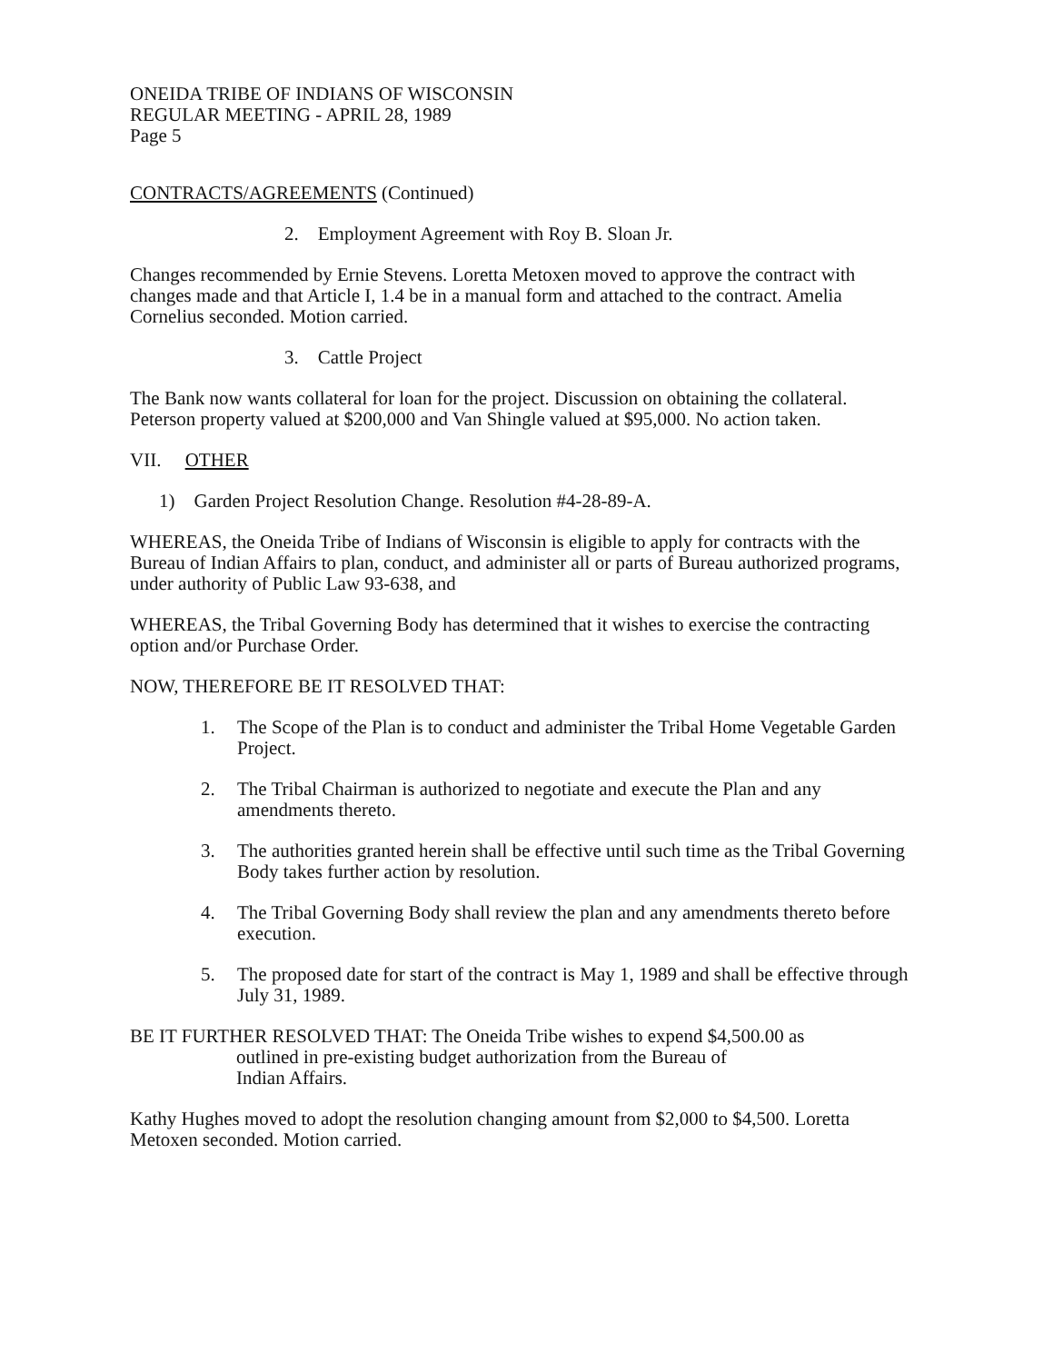ONEIDA TRIBE OF INDIANS OF WISCONSIN
REGULAR MEETING - APRIL 28, 1989
Page 5
CONTRACTS/AGREEMENTS (Continued)
2. Employment Agreement with Roy B. Sloan Jr.
Changes recommended by Ernie Stevens. Loretta Metoxen moved to approve the contract with changes made and that Article I, 1.4 be in a manual form and attached to the contract. Amelia Cornelius seconded. Motion carried.
3. Cattle Project
The Bank now wants collateral for loan for the project. Discussion on obtaining the collateral. Peterson property valued at $200,000 and Van Shingle valued at $95,000. No action taken.
VII. OTHER
1) Garden Project Resolution Change. Resolution #4-28-89-A.
WHEREAS, the Oneida Tribe of Indians of Wisconsin is eligible to apply for contracts with the Bureau of Indian Affairs to plan, conduct, and administer all or parts of Bureau authorized programs, under authority of Public Law 93-638, and
WHEREAS, the Tribal Governing Body has determined that it wishes to exercise the contracting option and/or Purchase Order.
NOW, THEREFORE BE IT RESOLVED THAT:
1. The Scope of the Plan is to conduct and administer the Tribal Home Vegetable Garden Project.
2. The Tribal Chairman is authorized to negotiate and execute the Plan and any amendments thereto.
3. The authorities granted herein shall be effective until such time as the Tribal Governing Body takes further action by resolution.
4. The Tribal Governing Body shall review the plan and any amendments thereto before execution.
5. The proposed date for start of the contract is May 1, 1989 and shall be effective through July 31, 1989.
BE IT FURTHER RESOLVED THAT: The Oneida Tribe wishes to expend $4,500.00 as
outlined in pre-existing budget authorization from the Bureau of
Indian Affairs.
Kathy Hughes moved to adopt the resolution changing amount from $2,000 to $4,500. Loretta Metoxen seconded. Motion carried.